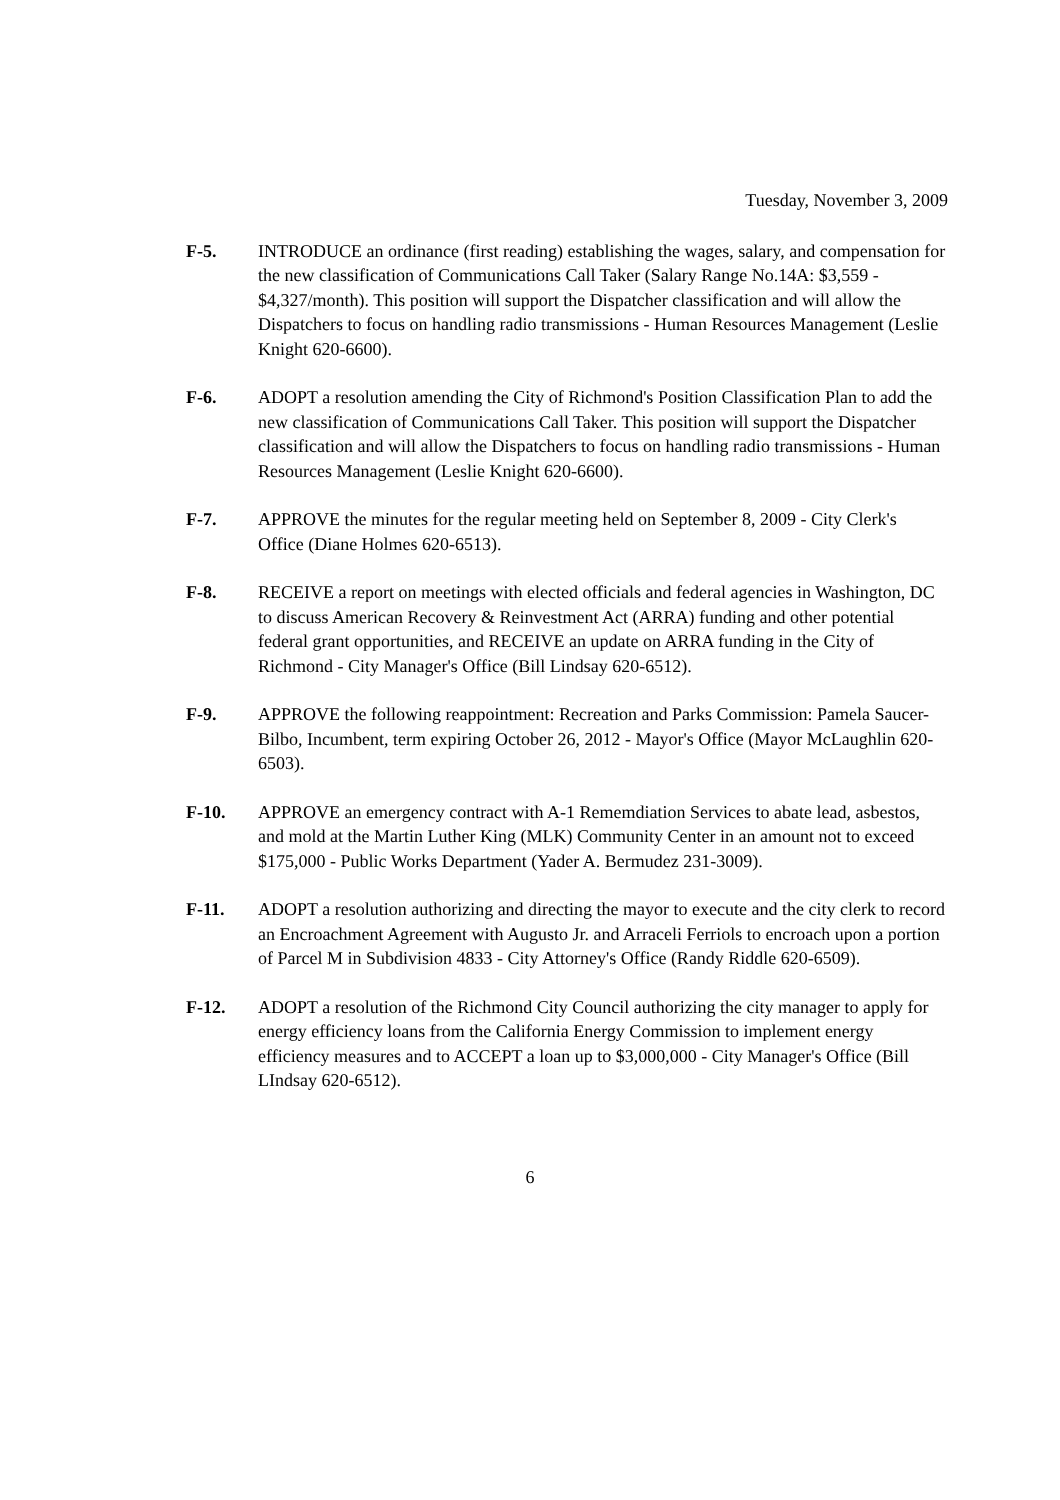Tuesday, November 3, 2009
F-5. INTRODUCE an ordinance (first reading) establishing the wages, salary, and compensation for the new classification of Communications Call Taker (Salary Range No.14A: $3,559 - $4,327/month). This position will support the Dispatcher classification and will allow the Dispatchers to focus on handling radio transmissions - Human Resources Management (Leslie Knight 620-6600).
F-6. ADOPT a resolution amending the City of Richmond's Position Classification Plan to add the new classification of Communications Call Taker. This position will support the Dispatcher classification and will allow the Dispatchers to focus on handling radio transmissions - Human Resources Management (Leslie Knight 620-6600).
F-7. APPROVE the minutes for the regular meeting held on September 8, 2009 - City Clerk's Office (Diane Holmes 620-6513).
F-8. RECEIVE a report on meetings with elected officials and federal agencies in Washington, DC to discuss American Recovery & Reinvestment Act (ARRA) funding and other potential federal grant opportunities, and RECEIVE an update on ARRA funding in the City of Richmond - City Manager's Office (Bill Lindsay 620-6512).
F-9. APPROVE the following reappointment: Recreation and Parks Commission: Pamela Saucer-Bilbo, Incumbent, term expiring October 26, 2012 - Mayor's Office (Mayor McLaughlin 620-6503).
F-10. APPROVE an emergency contract with A-1 Rememdiation Services to abate lead, asbestos, and mold at the Martin Luther King (MLK) Community Center in an amount not to exceed $175,000 - Public Works Department (Yader A. Bermudez 231-3009).
F-11. ADOPT a resolution authorizing and directing the mayor to execute and the city clerk to record an Encroachment Agreement with Augusto Jr. and Arraceli Ferriols to encroach upon a portion of Parcel M in Subdivision 4833 - City Attorney's Office (Randy Riddle 620-6509).
F-12. ADOPT a resolution of the Richmond City Council authorizing the city manager to apply for energy efficiency loans from the California Energy Commission to implement energy efficiency measures and to ACCEPT a loan up to $3,000,000 - City Manager's Office (Bill LIndsay 620-6512).
6